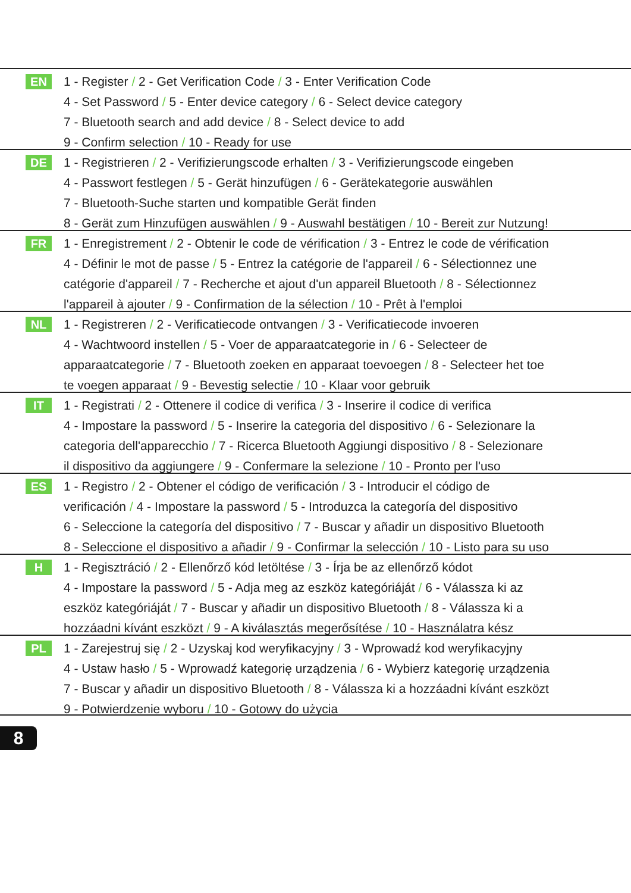EN
1 - Register / 2 - Get Verification Code / 3 - Enter Verification Code
4 - Set Password / 5 - Enter device category / 6 - Select device category
7 - Bluetooth search and add device / 8 - Select device to add
9 - Confirm selection / 10 - Ready for use
DE
1 - Registrieren / 2 - Verifizierungscode erhalten / 3 - Verifizierungscode eingeben
4 - Passwort festlegen / 5 - Gerät hinzufügen / 6 - Gerätekategorie auswählen
7 - Bluetooth-Suche starten und kompatible Gerät finden
8 - Gerät zum Hinzufügen auswählen / 9 - Auswahl bestätigen / 10 - Bereit zur Nutzung!
FR
1 - Enregistrement / 2 - Obtenir le code de vérification / 3 - Entrez le code de vérification
4 - Définir le mot de passe / 5 - Entrez la catégorie de l'appareil / 6 - Sélectionnez une
catégorie d'appareil / 7 - Recherche et ajout d'un appareil Bluetooth / 8 - Sélectionnez
l'appareil à ajouter / 9 - Confirmation de la sélection / 10 - Prêt à l'emploi
NL
1 - Registreren / 2 - Verificatiecode ontvangen / 3 - Verificatiecode invoeren
4 - Wachtwoord instellen / 5 - Voer de apparaatcategorie in / 6 - Selecteer de
apparaatcategorie / 7 - Bluetooth zoeken en apparaat toevoegen / 8 - Selecteer het toe
te voegen apparaat / 9 - Bevestig selectie / 10 - Klaar voor gebruik
IT
1 - Registrati / 2 - Ottenere il codice di verifica / 3 - Inserire il codice di verifica
4 - Impostare la password / 5 - Inserire la categoria del dispositivo / 6 - Selezionare la
categoria dell'apparecchio / 7 - Ricerca Bluetooth Aggiungi dispositivo / 8 - Selezionare
il dispositivo da aggiungere / 9 - Confermare la selezione / 10 - Pronto per l'uso
ES
1 - Registro / 2 - Obtener el código de verificación / 3 - Introducir el código de
verificación / 4 - Impostare la password / 5 - Introduzca la categoría del dispositivo
6 - Seleccione la categoría del dispositivo / 7 - Buscar y añadir un dispositivo Bluetooth
8 - Seleccione el dispositivo a añadir / 9 - Confirmar la selección / 10 - Listo para su uso
H
1 - Regisztráció / 2 - Ellenőrző kód letöltése / 3 - Írja be az ellenőrző kódot
4 - Impostare la password / 5 - Adja meg az eszköz kategóriáját / 6 - Válassza ki az
eszköz kategóriáját / 7 - Buscar y añadir un dispositivo Bluetooth / 8 - Válassza ki a
hozzáadni kívánt eszközt / 9 - A kiválasztás megerősítése / 10 - Használatra kész
PL
1 - Zarejestruj się / 2 - Uzyskaj kod weryfikacyjny / 3 - Wprowadź kod weryfikacyjny
4 - Ustaw hasło / 5 - Wprowadź kategorię urządzenia / 6 - Wybierz kategorię urządzenia
7 - Buscar y añadir un dispositivo Bluetooth / 8 - Válassza ki a hozzáadni kívánt eszközt
9 - Potwierdzenie wyboru / 10 - Gotowy do użycia
8